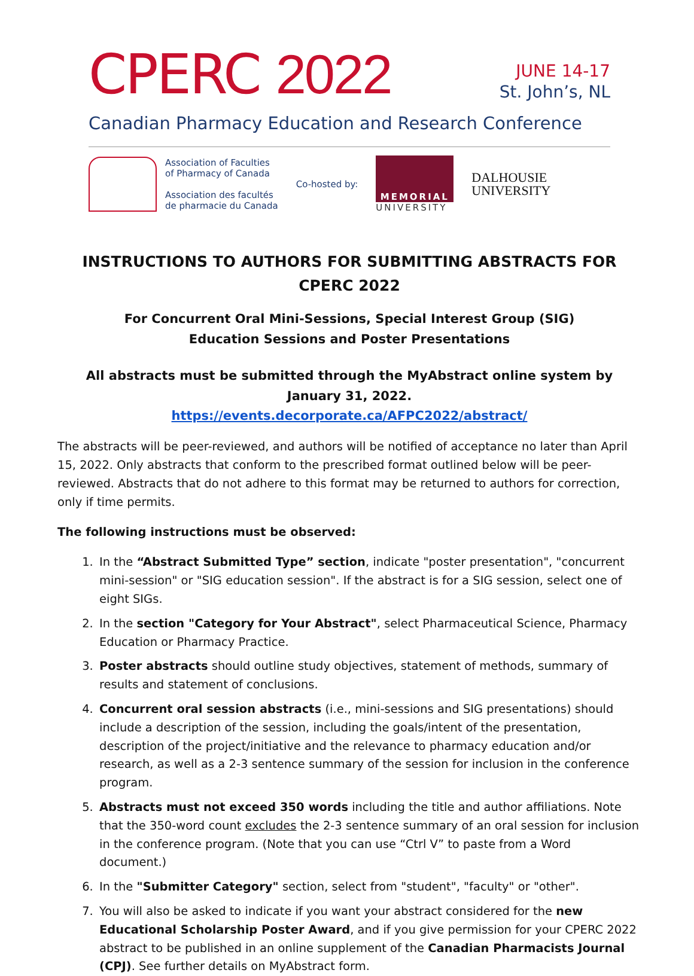CPERC 2022
JUNE 14-17
St. John’s, NL
Canadian Pharmacy Education and Research Conference
Association of Faculties
of Pharmacy of Canada
Association des facultés
de pharmacie du Canada
Co-hosted by:
MEMORIAL
UNIVERSITY
DALHOUSIE
UNIVERSITY
INSTRUCTIONS TO AUTHORS FOR SUBMITTING ABSTRACTS FOR CPERC 2022
For Concurrent Oral Mini-Sessions, Special Interest Group (SIG)
Education Sessions and Poster Presentations
All abstracts must be submitted through the MyAbstract online system by January 31, 2022.
https://events.decorporate.ca/AFPC2022/abstract/
The abstracts will be peer-reviewed, and authors will be notified of acceptance no later than April 15, 2022. Only abstracts that conform to the prescribed format outlined below will be peer-reviewed. Abstracts that do not adhere to this format may be returned to authors for correction, only if time permits.
The following instructions must be observed:
1. In the “Abstract Submitted Type” section, indicate "poster presentation", "concurrent mini-session" or "SIG education session". If the abstract is for a SIG session, select one of eight SIGs.
2. In the section "Category for Your Abstract", select Pharmaceutical Science, Pharmacy Education or Pharmacy Practice.
3. Poster abstracts should outline study objectives, statement of methods, summary of results and statement of conclusions.
4. Concurrent oral session abstracts (i.e., mini-sessions and SIG presentations) should include a description of the session, including the goals/intent of the presentation, description of the project/initiative and the relevance to pharmacy education and/or research, as well as a 2-3 sentence summary of the session for inclusion in the conference program.
5. Abstracts must not exceed 350 words including the title and author affiliations. Note that the 350-word count excludes the 2-3 sentence summary of an oral session for inclusion in the conference program. (Note that you can use “Ctrl V” to paste from a Word document.)
6. In the "Submitter Category" section, select from "student", "faculty" or "other".
7. You will also be asked to indicate if you want your abstract considered for the new Educational Scholarship Poster Award, and if you give permission for your CPERC 2022 abstract to be published in an online supplement of the Canadian Pharmacists Journal (CPJ). See further details on MyAbstract form.